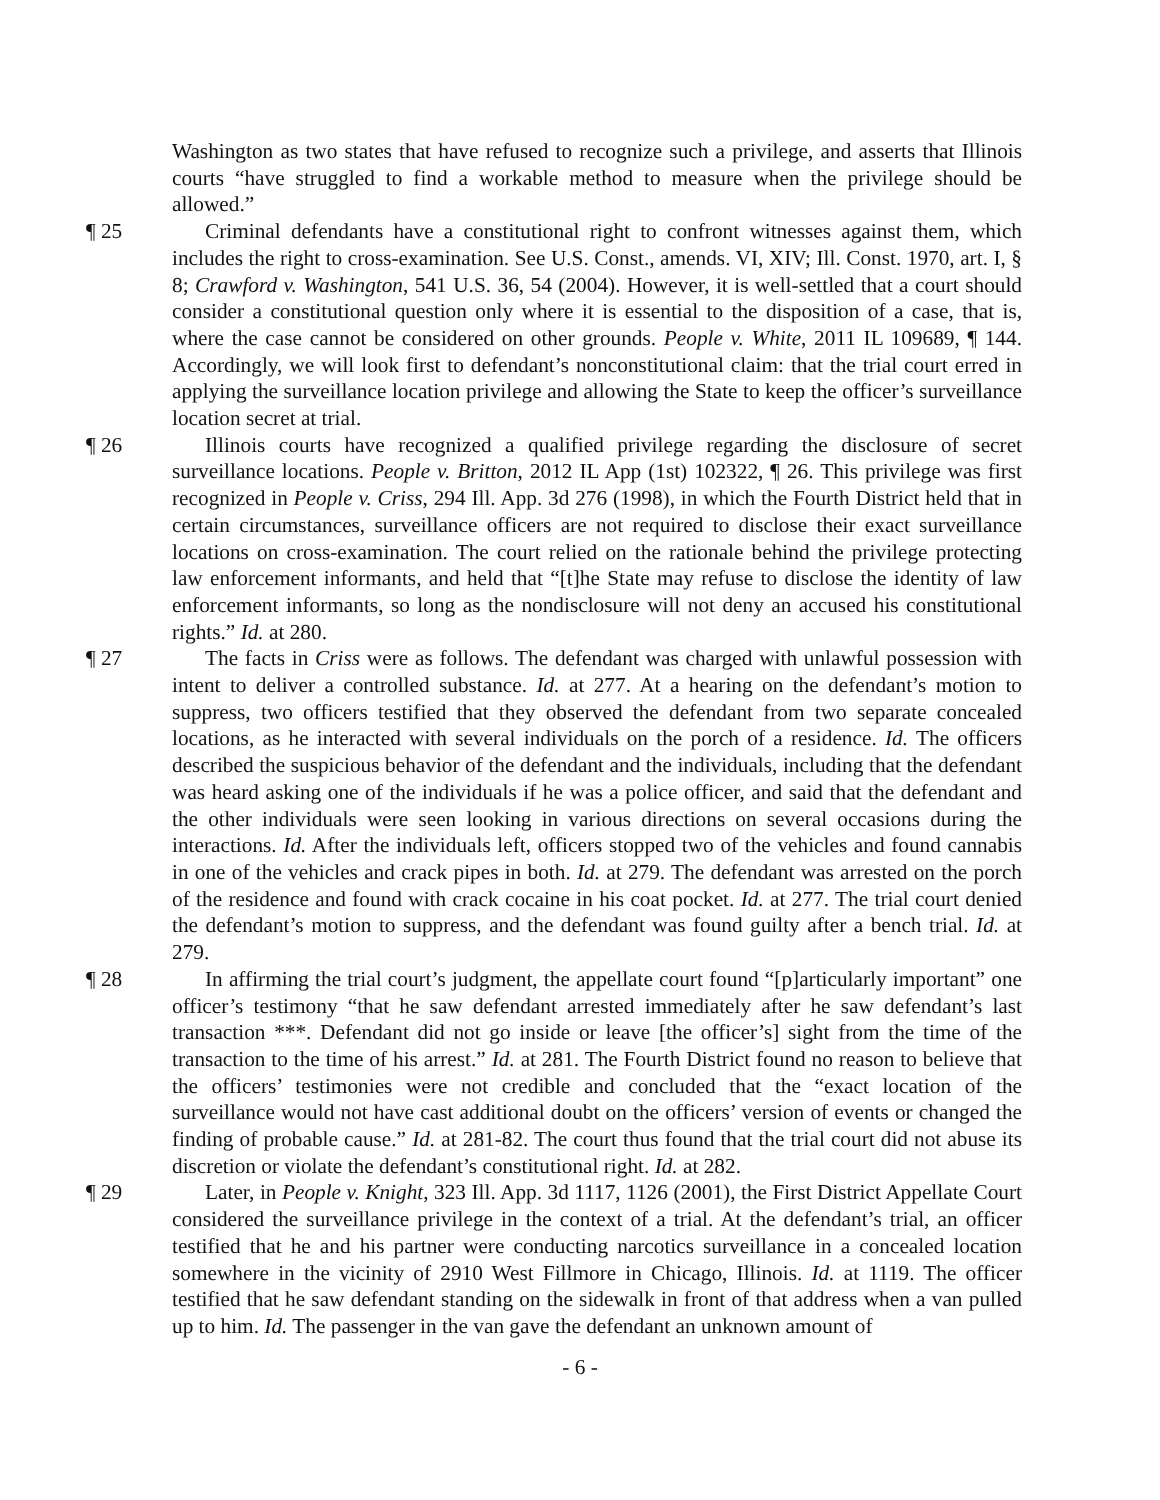Washington as two states that have refused to recognize such a privilege, and asserts that Illinois courts “have struggled to find a workable method to measure when the privilege should be allowed.”
¶ 25 Criminal defendants have a constitutional right to confront witnesses against them, which includes the right to cross-examination. See U.S. Const., amends. VI, XIV; Ill. Const. 1970, art. I, § 8; Crawford v. Washington, 541 U.S. 36, 54 (2004). However, it is well-settled that a court should consider a constitutional question only where it is essential to the disposition of a case, that is, where the case cannot be considered on other grounds. People v. White, 2011 IL 109689, ¶ 144. Accordingly, we will look first to defendant’s nonconstitutional claim: that the trial court erred in applying the surveillance location privilege and allowing the State to keep the officer’s surveillance location secret at trial.
¶ 26 Illinois courts have recognized a qualified privilege regarding the disclosure of secret surveillance locations. People v. Britton, 2012 IL App (1st) 102322, ¶ 26. This privilege was first recognized in People v. Criss, 294 Ill. App. 3d 276 (1998), in which the Fourth District held that in certain circumstances, surveillance officers are not required to disclose their exact surveillance locations on cross-examination. The court relied on the rationale behind the privilege protecting law enforcement informants, and held that “[t]he State may refuse to disclose the identity of law enforcement informants, so long as the nondisclosure will not deny an accused his constitutional rights.” Id. at 280.
¶ 27 The facts in Criss were as follows. The defendant was charged with unlawful possession with intent to deliver a controlled substance. Id. at 277. At a hearing on the defendant’s motion to suppress, two officers testified that they observed the defendant from two separate concealed locations, as he interacted with several individuals on the porch of a residence. Id. The officers described the suspicious behavior of the defendant and the individuals, including that the defendant was heard asking one of the individuals if he was a police officer, and said that the defendant and the other individuals were seen looking in various directions on several occasions during the interactions. Id. After the individuals left, officers stopped two of the vehicles and found cannabis in one of the vehicles and crack pipes in both. Id. at 279. The defendant was arrested on the porch of the residence and found with crack cocaine in his coat pocket. Id. at 277. The trial court denied the defendant’s motion to suppress, and the defendant was found guilty after a bench trial. Id. at 279.
¶ 28 In affirming the trial court’s judgment, the appellate court found “[p]articularly important” one officer’s testimony “that he saw defendant arrested immediately after he saw defendant’s last transaction ***. Defendant did not go inside or leave [the officer’s] sight from the time of the transaction to the time of his arrest.” Id. at 281. The Fourth District found no reason to believe that the officers’ testimonies were not credible and concluded that the “exact location of the surveillance would not have cast additional doubt on the officers’ version of events or changed the finding of probable cause.” Id. at 281-82. The court thus found that the trial court did not abuse its discretion or violate the defendant’s constitutional right. Id. at 282.
¶ 29 Later, in People v. Knight, 323 Ill. App. 3d 1117, 1126 (2001), the First District Appellate Court considered the surveillance privilege in the context of a trial. At the defendant’s trial, an officer testified that he and his partner were conducting narcotics surveillance in a concealed location somewhere in the vicinity of 2910 West Fillmore in Chicago, Illinois. Id. at 1119. The officer testified that he saw defendant standing on the sidewalk in front of that address when a van pulled up to him. Id. The passenger in the van gave the defendant an unknown amount of
- 6 -